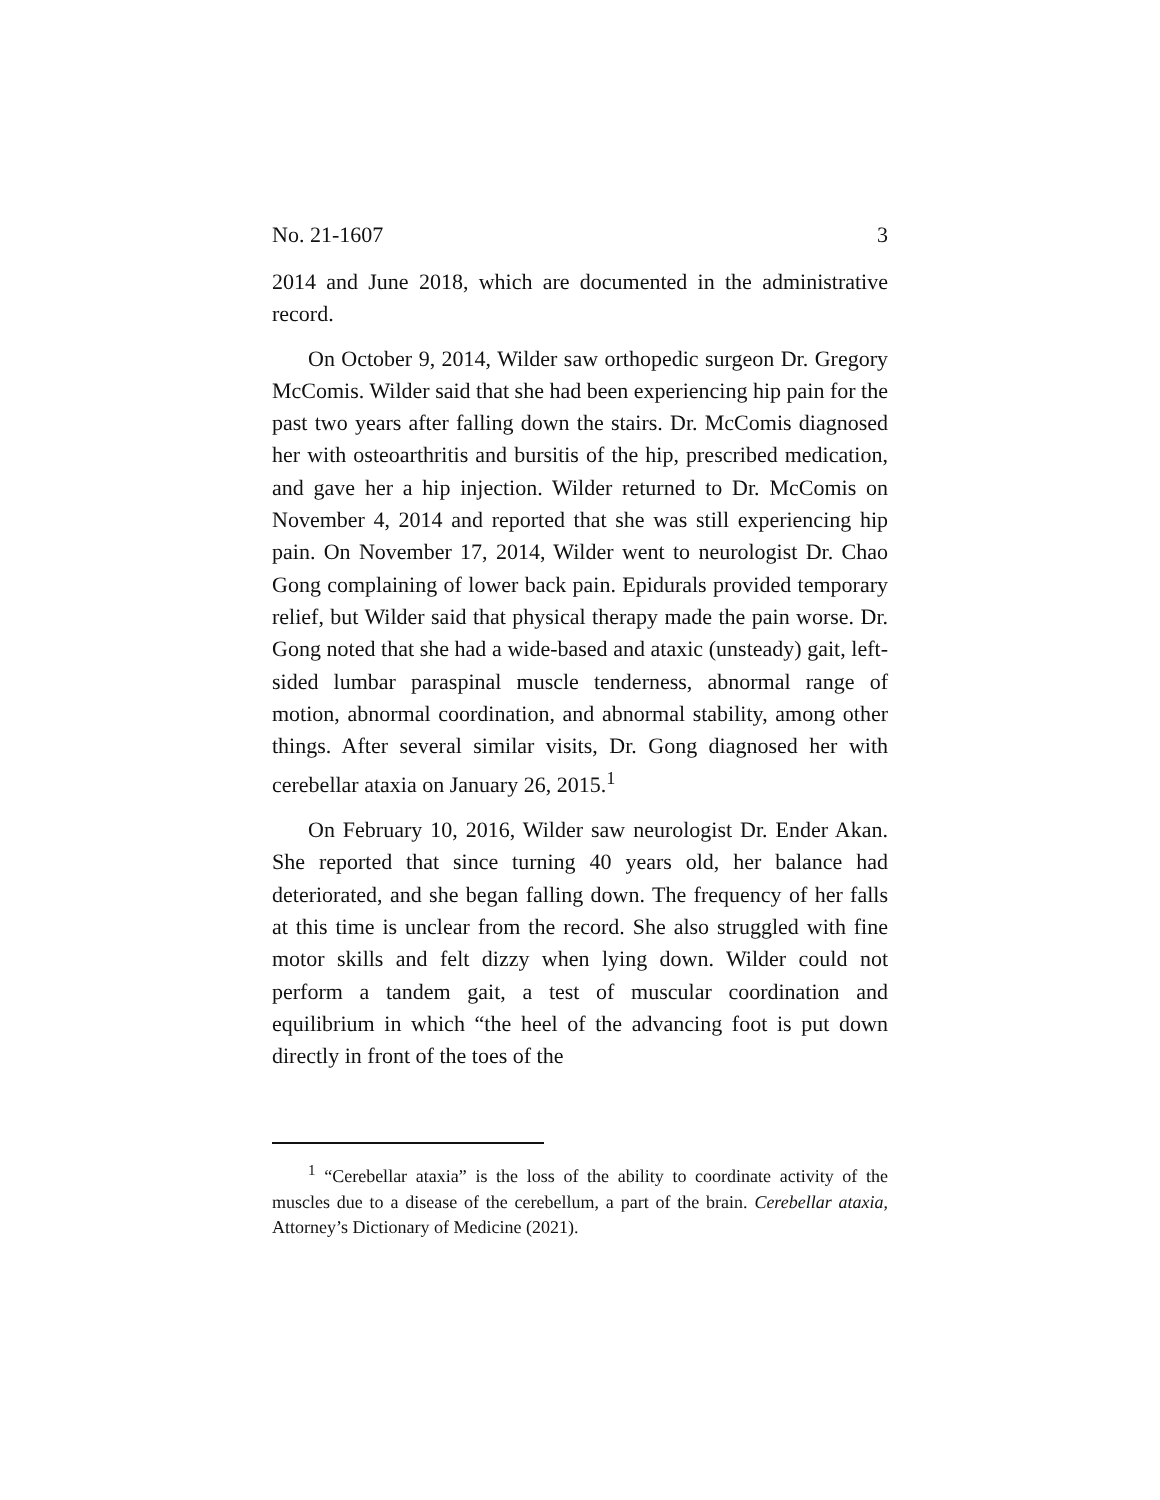No. 21-1607 3
2014 and June 2018, which are documented in the administrative record.
On October 9, 2014, Wilder saw orthopedic surgeon Dr. Gregory McComis. Wilder said that she had been experiencing hip pain for the past two years after falling down the stairs. Dr. McComis diagnosed her with osteoarthritis and bursitis of the hip, prescribed medication, and gave her a hip injection. Wilder returned to Dr. McComis on November 4, 2014 and reported that she was still experiencing hip pain. On November 17, 2014, Wilder went to neurologist Dr. Chao Gong complaining of lower back pain. Epidurals provided temporary relief, but Wilder said that physical therapy made the pain worse. Dr. Gong noted that she had a wide-based and ataxic (unsteady) gait, left-sided lumbar paraspinal muscle tenderness, abnormal range of motion, abnormal coordination, and abnormal stability, among other things. After several similar visits, Dr. Gong diagnosed her with cerebellar ataxia on January 26, 2015.<sup>1</sup>
On February 10, 2016, Wilder saw neurologist Dr. Ender Akan. She reported that since turning 40 years old, her balance had deteriorated, and she began falling down. The frequency of her falls at this time is unclear from the record. She also struggled with fine motor skills and felt dizzy when lying down. Wilder could not perform a tandem gait, a test of muscular coordination and equilibrium in which “the heel of the advancing foot is put down directly in front of the toes of the
<sup>1</sup> “Cerebellar ataxia” is the loss of the ability to coordinate activity of the muscles due to a disease of the cerebellum, a part of the brain. Cerebellar ataxia, Attorney’s Dictionary of Medicine (2021).